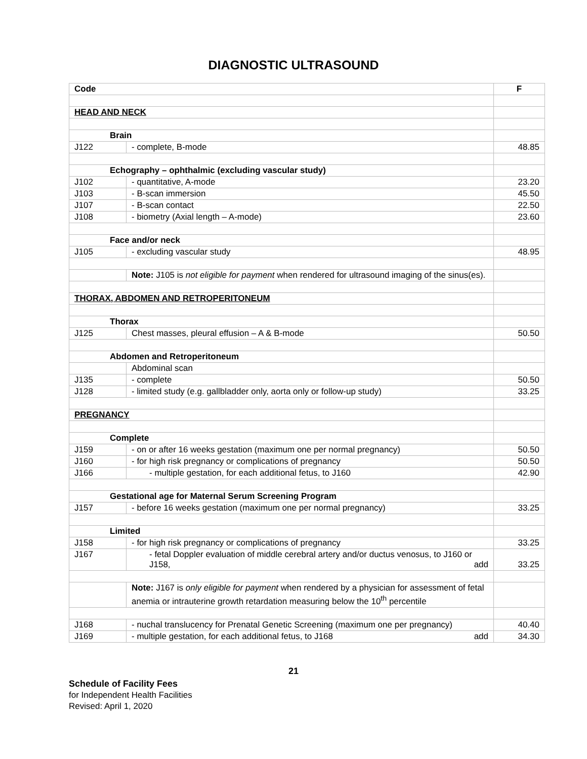DIAGNOSTIC ULTRASOUND
| Code | | F |
| --- | --- | --- |
| HEAD AND NECK | | |
| Brain | | |
| J122 | - complete, B-mode | 48.85 |
| Echography – ophthalmic (excluding vascular study) | | |
| J102 | - quantitative, A-mode | 23.20 |
| J103 | - B-scan immersion | 45.50 |
| J107 | - B-scan contact | 22.50 |
| J108 | - biometry (Axial length – A-mode) | 23.60 |
| Face and/or neck | | |
| J105 | - excluding vascular study | 48.95 |
| | Note: J105 is not eligible for payment when rendered for ultrasound imaging of the sinus(es). | |
| THORAX, ABDOMEN AND RETROPERITONEUM | | |
| Thorax | | |
| J125 | Chest masses, pleural effusion – A & B-mode | 50.50 |
| Abdomen and Retroperitoneum | | |
| | Abdominal scan | |
| J135 | - complete | 50.50 |
| J128 | - limited study (e.g. gallbladder only, aorta only or follow-up study) | 33.25 |
| PREGNANCY | | |
| Complete | | |
| J159 | - on or after 16 weeks gestation (maximum one per normal pregnancy) | 50.50 |
| J160 | - for high risk pregnancy or complications of pregnancy | 50.50 |
| J166 | - multiple gestation, for each additional fetus, to J160 | 42.90 |
| Gestational age for Maternal Serum Screening Program | | |
| J157 | - before 16 weeks gestation (maximum one per normal pregnancy) | 33.25 |
| Limited | | |
| J158 | - for high risk pregnancy or complications of pregnancy | 33.25 |
| J167 | - fetal Doppler evaluation of middle cerebral artery and/or ductus venosus, to J160 or J158, add | 33.25 |
| | Note: J167 is only eligible for payment when rendered by a physician for assessment of fetal anemia or intrauterine growth retardation measuring below the 10<sup>th</sup> percentile | |
| J168 | - nuchal translucency for Prenatal Genetic Screening (maximum one per pregnancy) | 40.40 |
| J169 | - multiple gestation, for each additional fetus, to J168 add | 34.30 |
21
Schedule of Facility Fees
for Independent Health Facilities
Revised: April 1, 2020